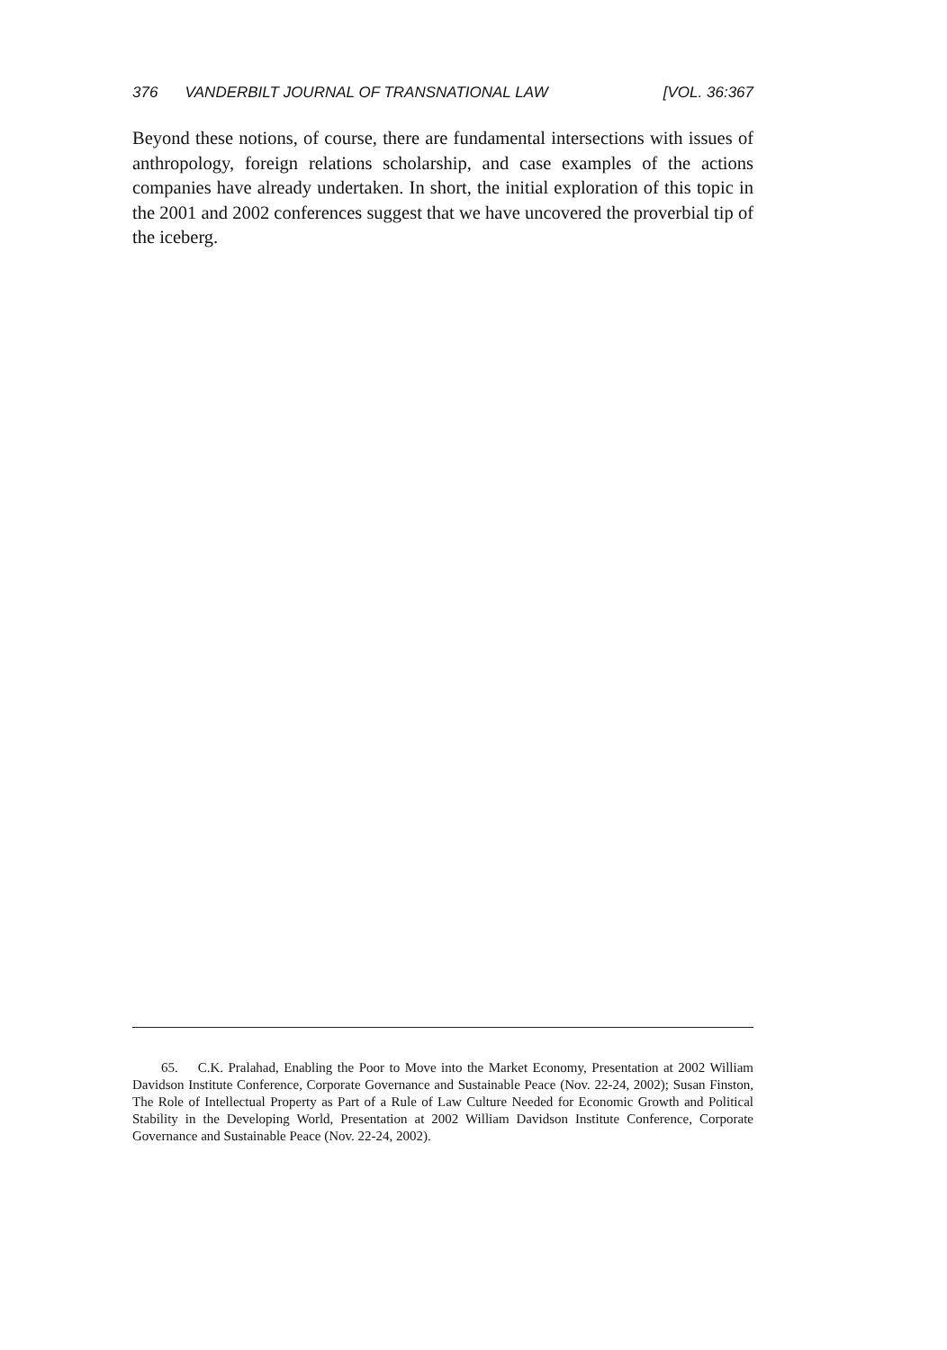376 VANDERBILT JOURNAL OF TRANSNATIONAL LAW [VOL. 36:367
Beyond these notions, of course, there are fundamental intersections with issues of anthropology, foreign relations scholarship, and case examples of the actions companies have already undertaken. In short, the initial exploration of this topic in the 2001 and 2002 conferences suggest that we have uncovered the proverbial tip of the iceberg.
65. C.K. Pralahad, Enabling the Poor to Move into the Market Economy, Presentation at 2002 William Davidson Institute Conference, Corporate Governance and Sustainable Peace (Nov. 22-24, 2002); Susan Finston, The Role of Intellectual Property as Part of a Rule of Law Culture Needed for Economic Growth and Political Stability in the Developing World, Presentation at 2002 William Davidson Institute Conference, Corporate Governance and Sustainable Peace (Nov. 22-24, 2002).